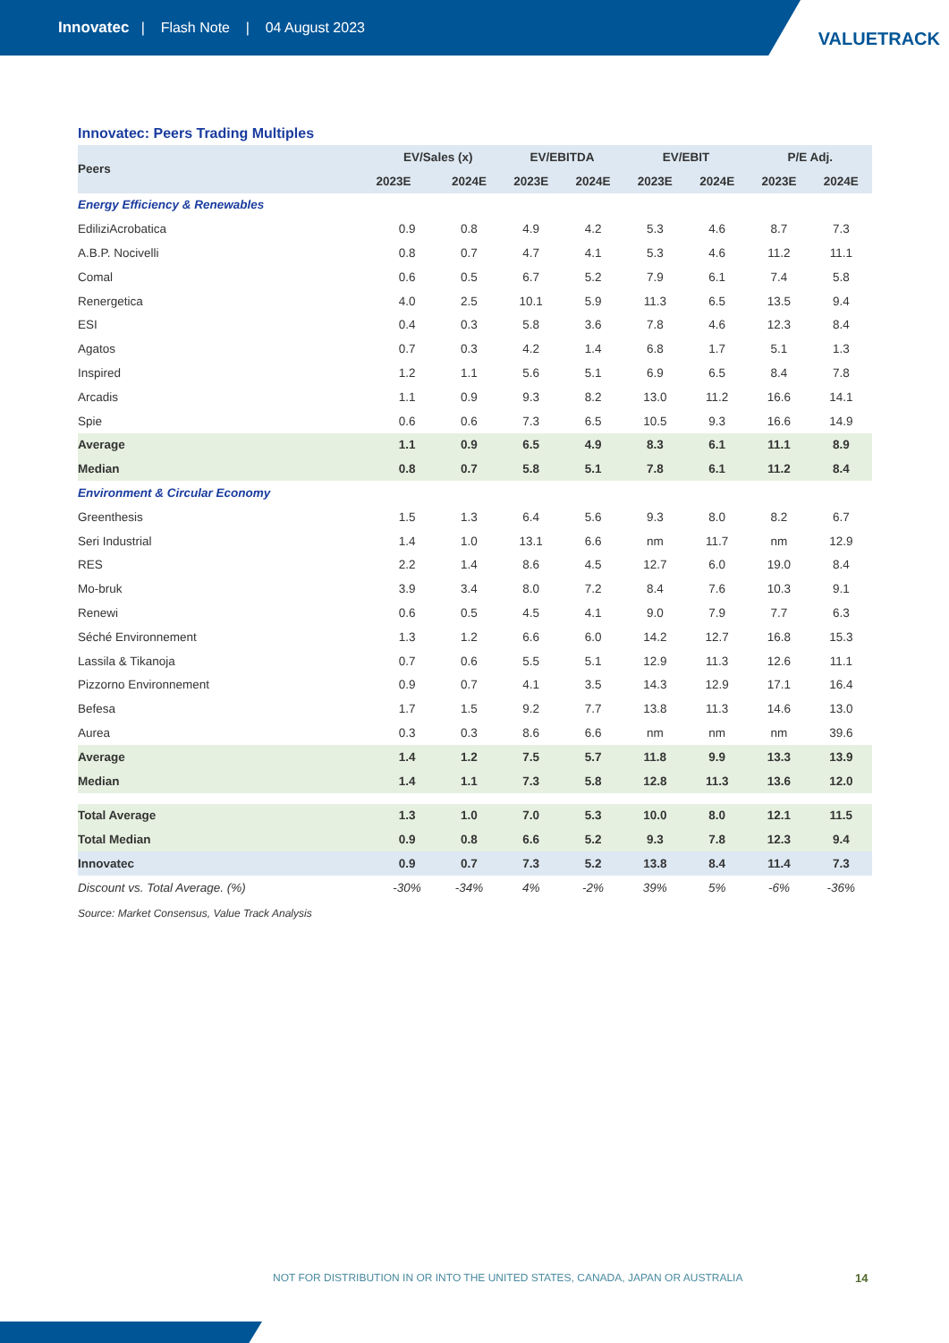Innovatec | Flash Note | 04 August 2023
VALUETRACK
Innovatec: Peers Trading Multiples
| Peers | EV/Sales (x) | | EV/EBITDA | | EV/EBIT | | P/E Adj. | |
| --- | --- | --- | --- | --- | --- | --- | --- | --- |
| | 2023E | 2024E | 2023E | 2024E | 2023E | 2024E | 2023E | 2024E |
| Energy Efficiency & Renewables | | | | | | | | |
| EdiliziAcrobatica | 0.9 | 0.8 | 4.9 | 4.2 | 5.3 | 4.6 | 8.7 | 7.3 |
| A.B.P. Nocivelli | 0.8 | 0.7 | 4.7 | 4.1 | 5.3 | 4.6 | 11.2 | 11.1 |
| Comal | 0.6 | 0.5 | 6.7 | 5.2 | 7.9 | 6.1 | 7.4 | 5.8 |
| Renergetica | 4.0 | 2.5 | 10.1 | 5.9 | 11.3 | 6.5 | 13.5 | 9.4 |
| ESI | 0.4 | 0.3 | 5.8 | 3.6 | 7.8 | 4.6 | 12.3 | 8.4 |
| Agatos | 0.7 | 0.3 | 4.2 | 1.4 | 6.8 | 1.7 | 5.1 | 1.3 |
| Inspired | 1.2 | 1.1 | 5.6 | 5.1 | 6.9 | 6.5 | 8.4 | 7.8 |
| Arcadis | 1.1 | 0.9 | 9.3 | 8.2 | 13.0 | 11.2 | 16.6 | 14.1 |
| Spie | 0.6 | 0.6 | 7.3 | 6.5 | 10.5 | 9.3 | 16.6 | 14.9 |
| Average | 1.1 | 0.9 | 6.5 | 4.9 | 8.3 | 6.1 | 11.1 | 8.9 |
| Median | 0.8 | 0.7 | 5.8 | 5.1 | 7.8 | 6.1 | 11.2 | 8.4 |
| Environment & Circular Economy | | | | | | | | |
| Greenthesis | 1.5 | 1.3 | 6.4 | 5.6 | 9.3 | 8.0 | 8.2 | 6.7 |
| Seri Industrial | 1.4 | 1.0 | 13.1 | 6.6 | nm | 11.7 | nm | 12.9 |
| RES | 2.2 | 1.4 | 8.6 | 4.5 | 12.7 | 6.0 | 19.0 | 8.4 |
| Mo-bruk | 3.9 | 3.4 | 8.0 | 7.2 | 8.4 | 7.6 | 10.3 | 9.1 |
| Renewi | 0.6 | 0.5 | 4.5 | 4.1 | 9.0 | 7.9 | 7.7 | 6.3 |
| Séché Environnement | 1.3 | 1.2 | 6.6 | 6.0 | 14.2 | 12.7 | 16.8 | 15.3 |
| Lassila & Tikanoja | 0.7 | 0.6 | 5.5 | 5.1 | 12.9 | 11.3 | 12.6 | 11.1 |
| Pizzorno Environnement | 0.9 | 0.7 | 4.1 | 3.5 | 14.3 | 12.9 | 17.1 | 16.4 |
| Befesa | 1.7 | 1.5 | 9.2 | 7.7 | 13.8 | 11.3 | 14.6 | 13.0 |
| Aurea | 0.3 | 0.3 | 8.6 | 6.6 | nm | nm | nm | 39.6 |
| Average | 1.4 | 1.2 | 7.5 | 5.7 | 11.8 | 9.9 | 13.3 | 13.9 |
| Median | 1.4 | 1.1 | 7.3 | 5.8 | 12.8 | 11.3 | 13.6 | 12.0 |
| Total Average | 1.3 | 1.0 | 7.0 | 5.3 | 10.0 | 8.0 | 12.1 | 11.5 |
| Total Median | 0.9 | 0.8 | 6.6 | 5.2 | 9.3 | 7.8 | 12.3 | 9.4 |
| Innovatec | 0.9 | 0.7 | 7.3 | 5.2 | 13.8 | 8.4 | 11.4 | 7.3 |
| Discount vs. Total Average. (%) | -30% | -34% | 4% | -2% | 39% | 5% | -6% | -36% |
Source: Market Consensus, Value Track Analysis
NOT FOR DISTRIBUTION IN OR INTO THE UNITED STATES, CANADA, JAPAN OR AUSTRALIA
14